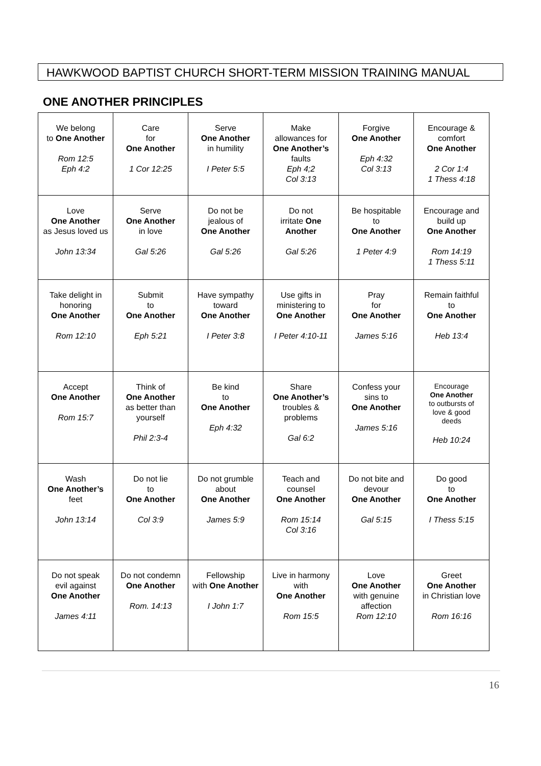HAWKWOOD BAPTIST CHURCH SHORT-TERM MISSION TRAINING MANUAL
ONE ANOTHER PRINCIPLES
| We belong to One Another Rom 12:5 Eph 4:2 | Care for One Another 1 Cor 12:25 | Serve One Another in humility I Peter 5:5 | Make allowances for One Another’s faults Eph 4;2 Col 3:13 | Forgive One Another Eph 4:32 Col 3:13 | Encourage & comfort One Another 2 Cor 1:4 1 Thess 4:18 |
| Love One Another as Jesus loved us John 13:34 | Serve One Another in love Gal 5:26 | Do not be jealous of One Another Gal 5:26 | Do not irritate One Another Gal 5:26 | Be hospitable to One Another 1 Peter 4:9 | Encourage and build up One Another Rom 14:19 1 Thess 5:11 |
| Take delight in honoring One Another Rom 12:10 | Submit to One Another Eph 5:21 | Have sympathy toward One Another I Peter 3:8 | Use gifts in ministering to One Another I Peter 4:10-11 | Pray for One Another James 5:16 | Remain faithful to One Another Heb 13:4 |
| Accept One Another Rom 15:7 | Think of One Another as better than yourself Phil 2:3-4 | Be kind to One Another Eph 4:32 | Share One Another’s troubles & problems Gal 6:2 | Confess your sins to One Another James 5:16 | Encourage One Another to outbursts of love & good deeds Heb 10:24 |
| Wash One Another’s feet John 13:14 | Do not lie to One Another Col 3:9 | Do not grumble about One Another James 5:9 | Teach and counsel One Another Rom 15:14 Col 3:16 | Do not bite and devour One Another Gal 5:15 | Do good to One Another I Thess 5:15 |
| Do not speak evil against One Another James 4:11 | Do not condemn One Another Rom. 14:13 | Fellowship with One Another I John 1:7 | Live in harmony with One Another Rom 15:5 | Love One Another with genuine affection Rom 12:10 | Greet One Another in Christian love Rom 16:16 |
16